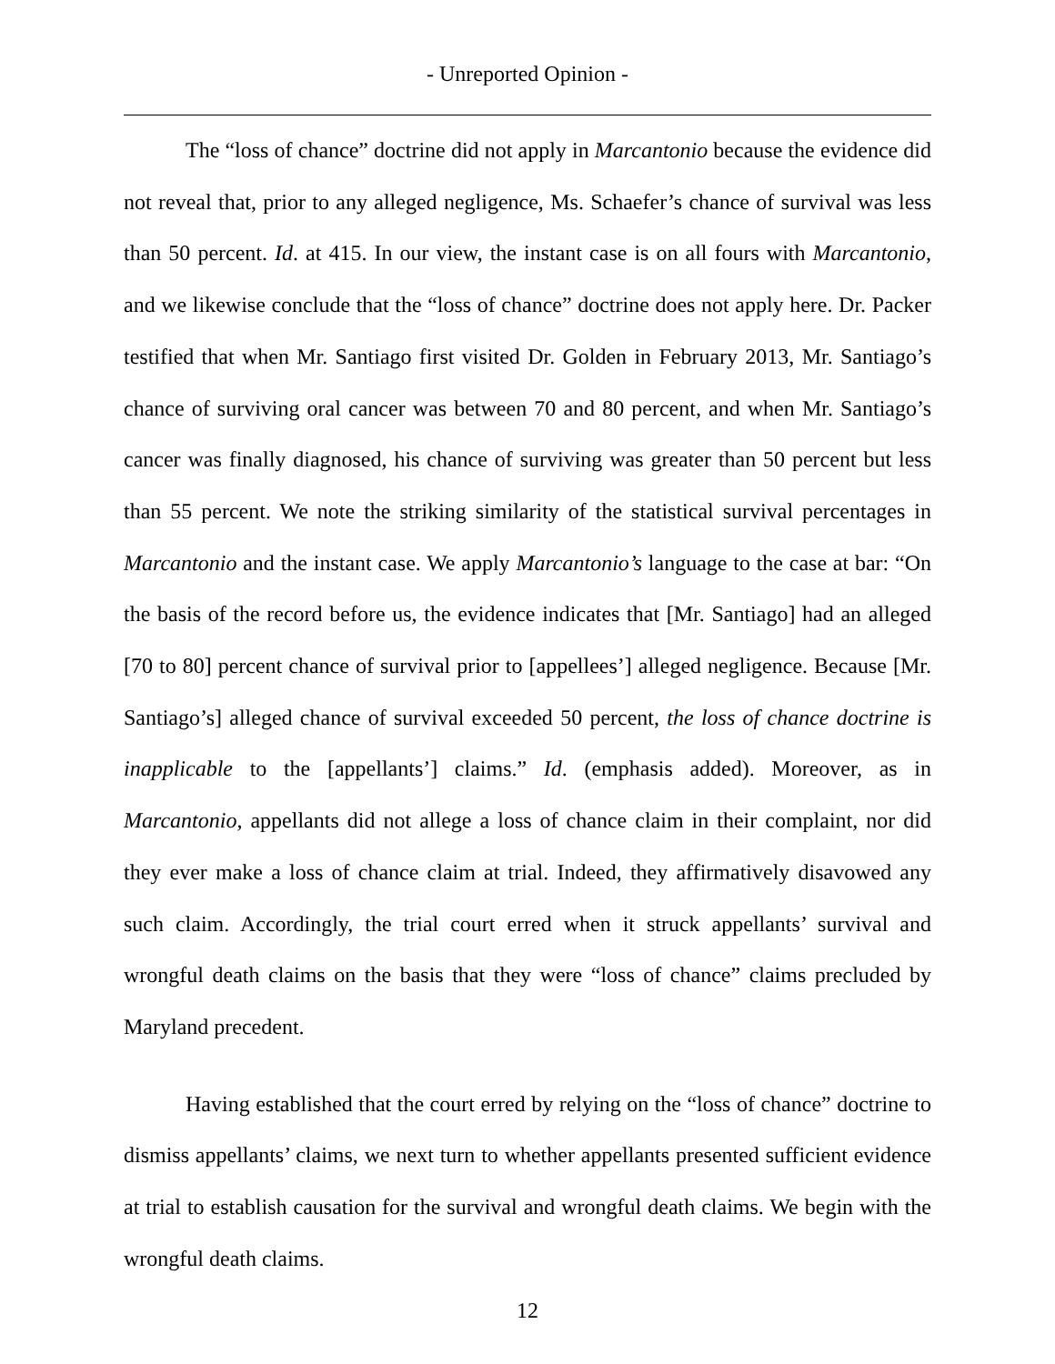- Unreported Opinion -
The “loss of chance” doctrine did not apply in Marcantonio because the evidence did not reveal that, prior to any alleged negligence, Ms. Schaefer’s chance of survival was less than 50 percent. Id. at 415. In our view, the instant case is on all fours with Marcantonio, and we likewise conclude that the “loss of chance” doctrine does not apply here. Dr. Packer testified that when Mr. Santiago first visited Dr. Golden in February 2013, Mr. Santiago’s chance of surviving oral cancer was between 70 and 80 percent, and when Mr. Santiago’s cancer was finally diagnosed, his chance of surviving was greater than 50 percent but less than 55 percent. We note the striking similarity of the statistical survival percentages in Marcantonio and the instant case. We apply Marcantonio’s language to the case at bar: “On the basis of the record before us, the evidence indicates that [Mr. Santiago] had an alleged [70 to 80] percent chance of survival prior to [appellees’] alleged negligence. Because [Mr. Santiago’s] alleged chance of survival exceeded 50 percent, the loss of chance doctrine is inapplicable to the [appellants’] claims.” Id. (emphasis added). Moreover, as in Marcantonio, appellants did not allege a loss of chance claim in their complaint, nor did they ever make a loss of chance claim at trial. Indeed, they affirmatively disavowed any such claim. Accordingly, the trial court erred when it struck appellants’ survival and wrongful death claims on the basis that they were “loss of chance” claims precluded by Maryland precedent.
Having established that the court erred by relying on the “loss of chance” doctrine to dismiss appellants’ claims, we next turn to whether appellants presented sufficient evidence at trial to establish causation for the survival and wrongful death claims. We begin with the wrongful death claims.
12